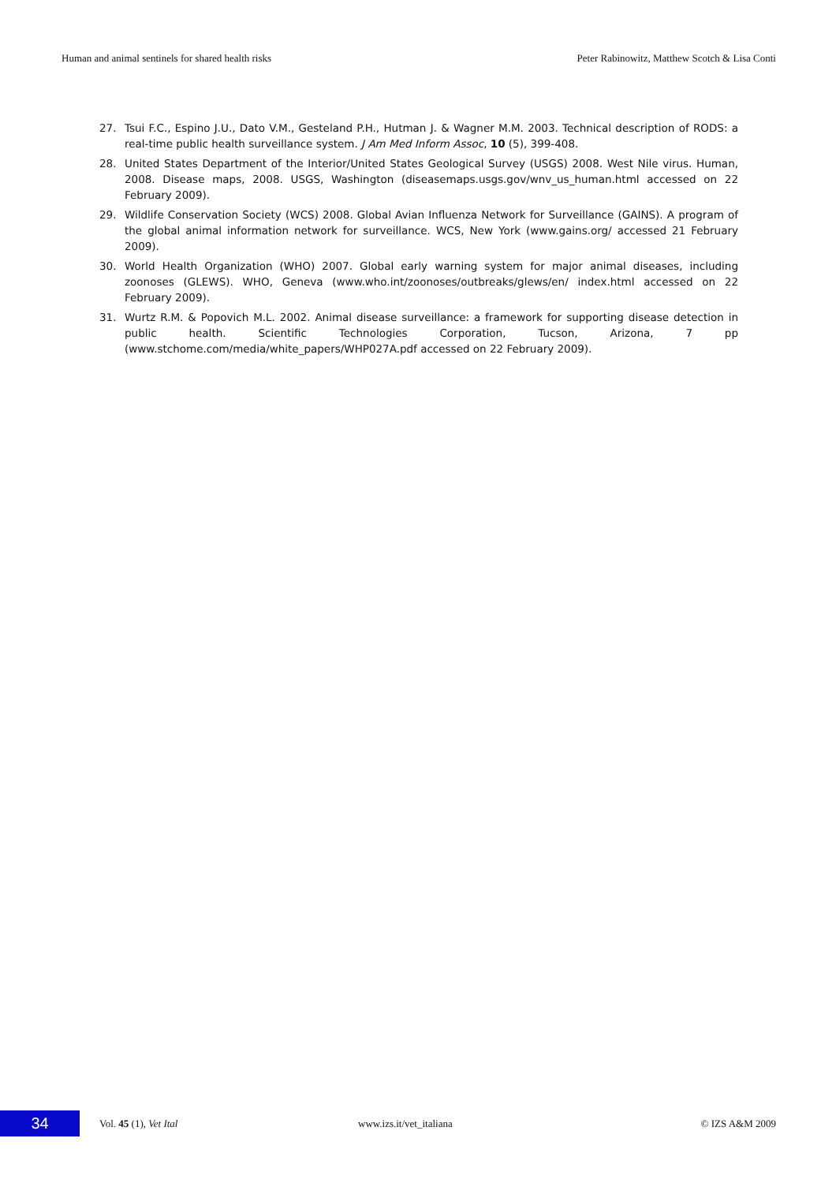Human and animal sentinels for shared health risks Peter Rabinowitz, Matthew Scotch & Lisa Conti
27. Tsui F.C., Espino J.U., Dato V.M., Gesteland P.H., Hutman J. & Wagner M.M. 2003. Technical description of RODS: a real-time public health surveillance system. J Am Med Inform Assoc, 10 (5), 399-408.
28. United States Department of the Interior/United States Geological Survey (USGS) 2008. West Nile virus. Human, 2008. Disease maps, 2008. USGS, Washington (diseasemaps.usgs.gov/wnv_us_human.html accessed on 22 February 2009).
29. Wildlife Conservation Society (WCS) 2008. Global Avian Influenza Network for Surveillance (GAINS). A program of the global animal information network for surveillance. WCS, New York (www.gains.org/ accessed 21 February 2009).
30. World Health Organization (WHO) 2007. Global early warning system for major animal diseases, including zoonoses (GLEWS). WHO, Geneva (www.who.int/zoonoses/outbreaks/glews/en/ index.html accessed on 22 February 2009).
31. Wurtz R.M. & Popovich M.L. 2002. Animal disease surveillance: a framework for supporting disease detection in public health. Scientific Technologies Corporation, Tucson, Arizona, 7 pp (www.stchome.com/media/white_papers/WHP027A.pdf accessed on 22 February 2009).
34
Vol. 45 (1), Vet Ital www.izs.it/vet_italiana © IZS A&M 2009